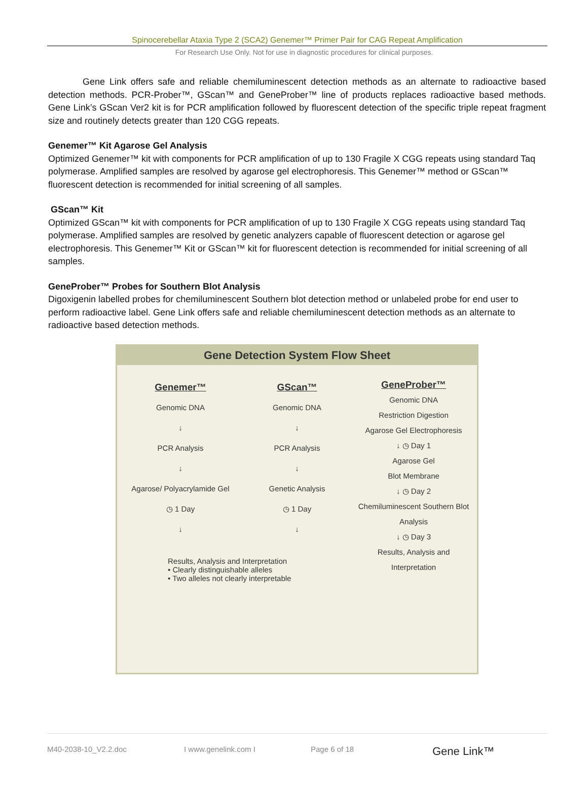Spinocerebellar Ataxia Type 2 (SCA2) Genemer™ Primer Pair for CAG Repeat Amplification
For Research Use Only. Not for use in diagnostic procedures for clinical purposes.
Gene Link offers safe and reliable chemiluminescent detection methods as an alternate to radioactive based detection methods. PCR-Prober™, GScan™ and GeneProber™ line of products replaces radioactive based methods. Gene Link’s GScan Ver2 kit is for PCR amplification followed by fluorescent detection of the specific triple repeat fragment size and routinely detects greater than 120 CGG repeats.
Genemer™ Kit Agarose Gel Analysis
Optimized Genemer™ kit with components for PCR amplification of up to 130 Fragile X CGG repeats using standard Taq polymerase. Amplified samples are resolved by agarose gel electrophoresis. This Genemer™ method or GScan™ fluorescent detection is recommended for initial screening of all samples.
GScan™ Kit
Optimized GScan™ kit with components for PCR amplification of up to 130 Fragile X CGG repeats using standard Taq polymerase. Amplified samples are resolved by genetic analyzers capable of fluorescent detection or agarose gel electrophoresis. This Genemer™ Kit or GScan™ kit for fluorescent detection is recommended for initial screening of all samples.
GeneProber™ Probes for Southern Blot Analysis
Digoxigenin labelled probes for chemiluminescent Southern blot detection method or unlabeled probe for end user to perform radioactive label. Gene Link offers safe and reliable chemiluminescent detection methods as an alternate to radioactive based detection methods.
Gene Detection System Flow Sheet
Genemer™
Genomic DNA
↓
PCR Analysis
↓
Agarose/ Polyacrylamide Gel
◷ 1 Day
↓
GScan™
Genomic DNA
↓
PCR Analysis
↓
Genetic Analysis
◷ 1 Day
↓
GeneProber™
Genomic DNA
Restriction Digestion
Agarose Gel Electrophoresis
↓ ◷ Day 1
Agarose Gel
Blot Membrane
↓ ◷ Day 2
Chemiluminescent Southern Blot Analysis
↓ ◷ Day 3
Results, Analysis and Interpretation
Results, Analysis and Interpretation
• Clearly distinguishable alleles
• Two alleles not clearly interpretable
M40-2038-10_V2.2.doc I www.genelink.com I Page 6 of 18 Gene Link™